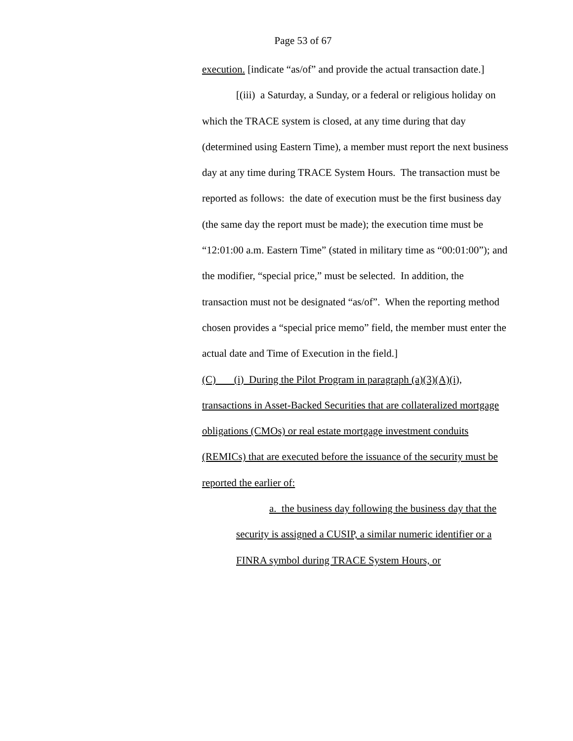Page 53 of 67
execution. [indicate “as/of” and provide the actual transaction date.]
[(iii) a Saturday, a Sunday, or a federal or religious holiday on which the TRACE system is closed, at any time during that day (determined using Eastern Time), a member must report the next business day at any time during TRACE System Hours. The transaction must be reported as follows: the date of execution must be the first business day (the same day the report must be made); the execution time must be “12:01:00 a.m. Eastern Time” (stated in military time as “00:01:00”); and the modifier, “special price,” must be selected. In addition, the transaction must not be designated “as/of”. When the reporting method chosen provides a “special price memo” field, the member must enter the actual date and Time of Execution in the field.]
(C) (i) During the Pilot Program in paragraph (a)(3)(A)(i), transactions in Asset-Backed Securities that are collateralized mortgage obligations (CMOs) or real estate mortgage investment conduits (REMICs) that are executed before the issuance of the security must be reported the earlier of:
a. the business day following the business day that the security is assigned a CUSIP, a similar numeric identifier or a FINRA symbol during TRACE System Hours, or